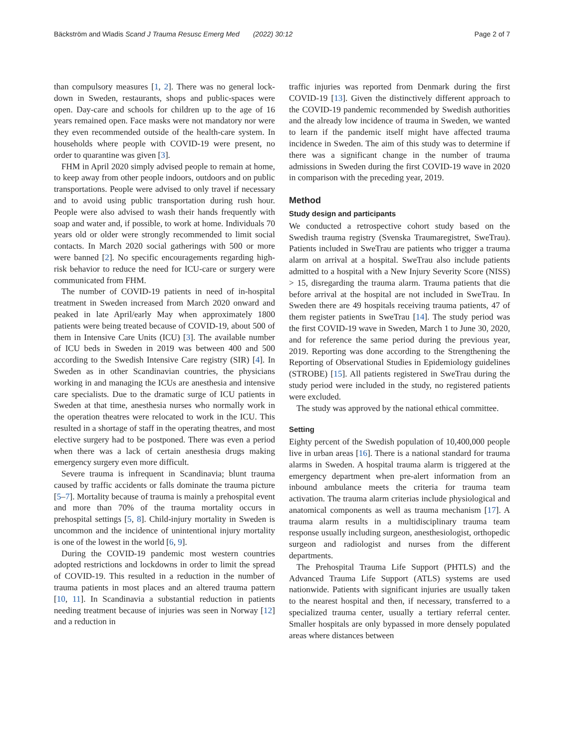Bäckström and Wladis Scand J Trauma Resusc Emerg Med (2022) 30:12 Page 2 of 7
than compulsory measures [1, 2]. There was no general lock-down in Sweden, restaurants, shops and public-spaces were open. Day-care and schools for children up to the age of 16 years remained open. Face masks were not mandatory nor were they even recommended outside of the health-care system. In households where people with COVID-19 were present, no order to quarantine was given [3].
FHM in April 2020 simply advised people to remain at home, to keep away from other people indoors, outdoors and on public transportations. People were advised to only travel if necessary and to avoid using public transportation during rush hour. People were also advised to wash their hands frequently with soap and water and, if possible, to work at home. Individuals 70 years old or older were strongly recommended to limit social contacts. In March 2020 social gatherings with 500 or more were banned [2]. No specific encouragements regarding high-risk behavior to reduce the need for ICU-care or surgery were communicated from FHM.
The number of COVID-19 patients in need of in-hospital treatment in Sweden increased from March 2020 onward and peaked in late April/early May when approximately 1800 patients were being treated because of COVID-19, about 500 of them in Intensive Care Units (ICU) [3]. The available number of ICU beds in Sweden in 2019 was between 400 and 500 according to the Swedish Intensive Care registry (SIR) [4]. In Sweden as in other Scandinavian countries, the physicians working in and managing the ICUs are anesthesia and intensive care specialists. Due to the dramatic surge of ICU patients in Sweden at that time, anesthesia nurses who normally work in the operation theatres were relocated to work in the ICU. This resulted in a shortage of staff in the operating theatres, and most elective surgery had to be postponed. There was even a period when there was a lack of certain anesthesia drugs making emergency surgery even more difficult.
Severe trauma is infrequent in Scandinavia; blunt trauma caused by traffic accidents or falls dominate the trauma picture [5–7]. Mortality because of trauma is mainly a prehospital event and more than 70% of the trauma mortality occurs in prehospital settings [5, 8]. Child-injury mortality in Sweden is uncommon and the incidence of unintentional injury mortality is one of the lowest in the world [6, 9].
During the COVID-19 pandemic most western countries adopted restrictions and lockdowns in order to limit the spread of COVID-19. This resulted in a reduction in the number of trauma patients in most places and an altered trauma pattern [10, 11]. In Scandinavia a substantial reduction in patients needing treatment because of injuries was seen in Norway [12] and a reduction in
traffic injuries was reported from Denmark during the first COVID-19 [13]. Given the distinctively different approach to the COVID-19 pandemic recommended by Swedish authorities and the already low incidence of trauma in Sweden, we wanted to learn if the pandemic itself might have affected trauma incidence in Sweden. The aim of this study was to determine if there was a significant change in the number of trauma admissions in Sweden during the first COVID-19 wave in 2020 in comparison with the preceding year, 2019.
Method
Study design and participants
We conducted a retrospective cohort study based on the Swedish trauma registry (Svenska Traumaregistret, SweTrau). Patients included in SweTrau are patients who trigger a trauma alarm on arrival at a hospital. SweTrau also include patients admitted to a hospital with a New Injury Severity Score (NISS) > 15, disregarding the trauma alarm. Trauma patients that die before arrival at the hospital are not included in SweTrau. In Sweden there are 49 hospitals receiving trauma patients, 47 of them register patients in SweTrau [14]. The study period was the first COVID-19 wave in Sweden, March 1 to June 30, 2020, and for reference the same period during the previous year, 2019. Reporting was done according to the Strengthening the Reporting of Observational Studies in Epidemiology guidelines (STROBE) [15]. All patients registered in SweTrau during the study period were included in the study, no registered patients were excluded.
The study was approved by the national ethical committee.
Setting
Eighty percent of the Swedish population of 10,400,000 people live in urban areas [16]. There is a national standard for trauma alarms in Sweden. A hospital trauma alarm is triggered at the emergency department when pre-alert information from an inbound ambulance meets the criteria for trauma team activation. The trauma alarm criterias include physiological and anatomical components as well as trauma mechanism [17]. A trauma alarm results in a multidisciplinary trauma team response usually including surgeon, anesthesiologist, orthopedic surgeon and radiologist and nurses from the different departments.
The Prehospital Trauma Life Support (PHTLS) and the Advanced Trauma Life Support (ATLS) systems are used nationwide. Patients with significant injuries are usually taken to the nearest hospital and then, if necessary, transferred to a specialized trauma center, usually a tertiary referral center. Smaller hospitals are only bypassed in more densely populated areas where distances between